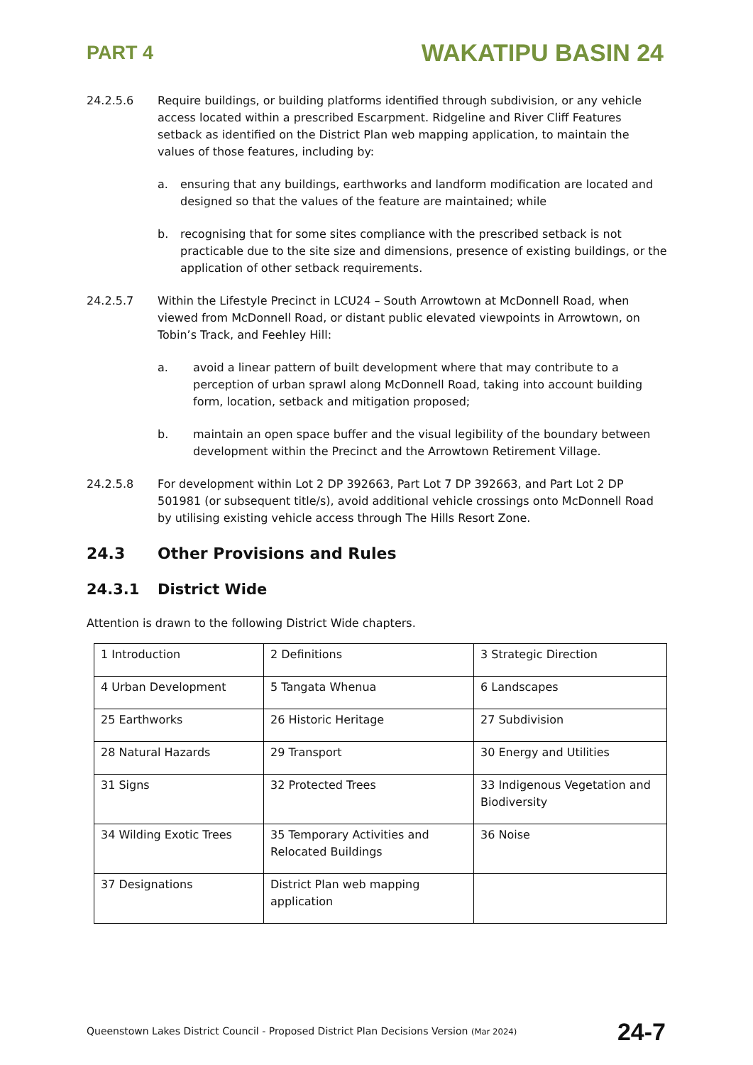PART 4 WAKATIPU BASIN 24
24.2.5.6 Require buildings, or building platforms identified through subdivision, or any vehicle access located within a prescribed Escarpment. Ridgeline and River Cliff Features setback as identified on the District Plan web mapping application, to maintain the values of those features, including by:
a. ensuring that any buildings, earthworks and landform modification are located and designed so that the values of the feature are maintained; while
b. recognising that for some sites compliance with the prescribed setback is not practicable due to the site size and dimensions, presence of existing buildings, or the application of other setback requirements.
24.2.5.7 Within the Lifestyle Precinct in LCU24 – South Arrowtown at McDonnell Road, when viewed from McDonnell Road, or distant public elevated viewpoints in Arrowtown, on Tobin’s Track, and Feehley Hill:
a. avoid a linear pattern of built development where that may contribute to a perception of urban sprawl along McDonnell Road, taking into account building form, location, setback and mitigation proposed;
b. maintain an open space buffer and the visual legibility of the boundary between development within the Precinct and the Arrowtown Retirement Village.
24.2.5.8 For development within Lot 2 DP 392663, Part Lot 7 DP 392663, and Part Lot 2 DP 501981 (or subsequent title/s), avoid additional vehicle crossings onto McDonnell Road by utilising existing vehicle access through The Hills Resort Zone.
24.3 Other Provisions and Rules
24.3.1 District Wide
Attention is drawn to the following District Wide chapters.
| 1 Introduction | 2 Definitions | 3 Strategic Direction |
| 4 Urban Development | 5 Tangata Whenua | 6 Landscapes |
| 25 Earthworks | 26 Historic Heritage | 27 Subdivision |
| 28 Natural Hazards | 29 Transport | 30 Energy and Utilities |
| 31 Signs | 32 Protected Trees | 33 Indigenous Vegetation and Biodiversity |
| 34 Wilding Exotic Trees | 35 Temporary Activities and Relocated Buildings | 36 Noise |
| 37 Designations | District Plan web mapping application | |
Queenstown Lakes District Council - Proposed District Plan Decisions Version (Mar 2024) 24-7